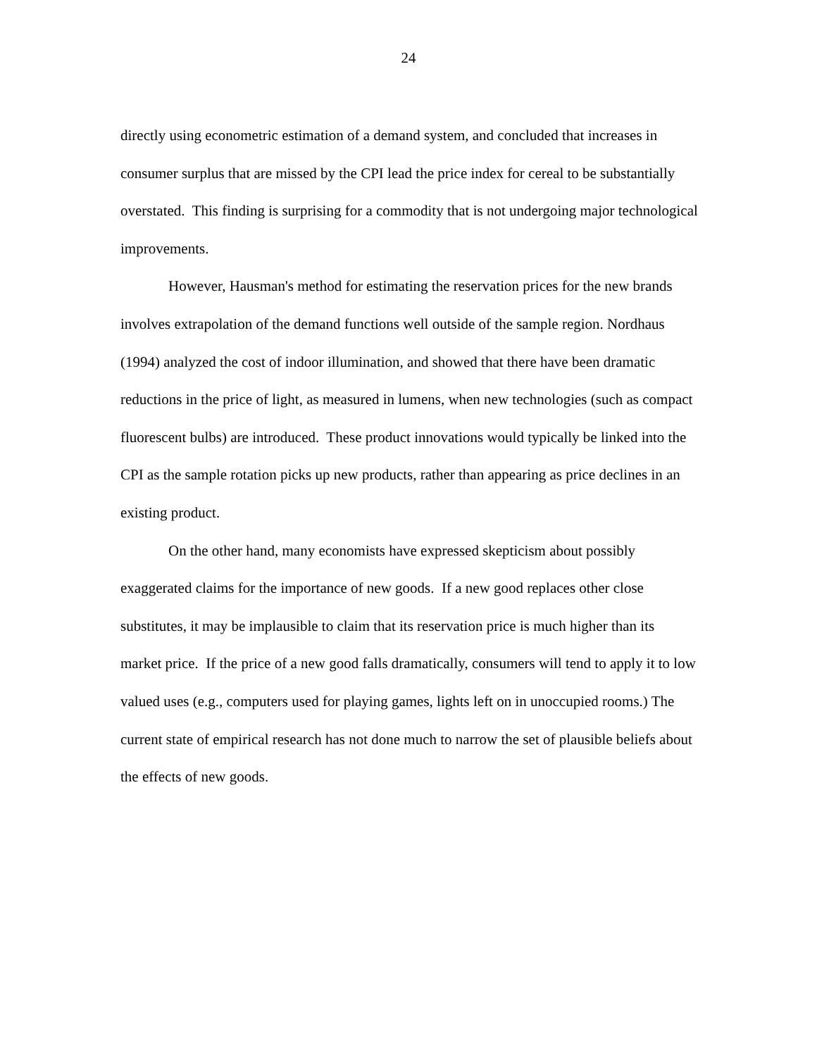24
directly using econometric estimation of a demand system, and concluded that increases in consumer surplus that are missed by the CPI lead the price index for cereal to be substantially overstated. This finding is surprising for a commodity that is not undergoing major technological improvements.
However, Hausman's method for estimating the reservation prices for the new brands involves extrapolation of the demand functions well outside of the sample region. Nordhaus (1994) analyzed the cost of indoor illumination, and showed that there have been dramatic reductions in the price of light, as measured in lumens, when new technologies (such as compact fluorescent bulbs) are introduced. These product innovations would typically be linked into the CPI as the sample rotation picks up new products, rather than appearing as price declines in an existing product.
On the other hand, many economists have expressed skepticism about possibly exaggerated claims for the importance of new goods. If a new good replaces other close substitutes, it may be implausible to claim that its reservation price is much higher than its market price. If the price of a new good falls dramatically, consumers will tend to apply it to low valued uses (e.g., computers used for playing games, lights left on in unoccupied rooms.) The current state of empirical research has not done much to narrow the set of plausible beliefs about the effects of new goods.